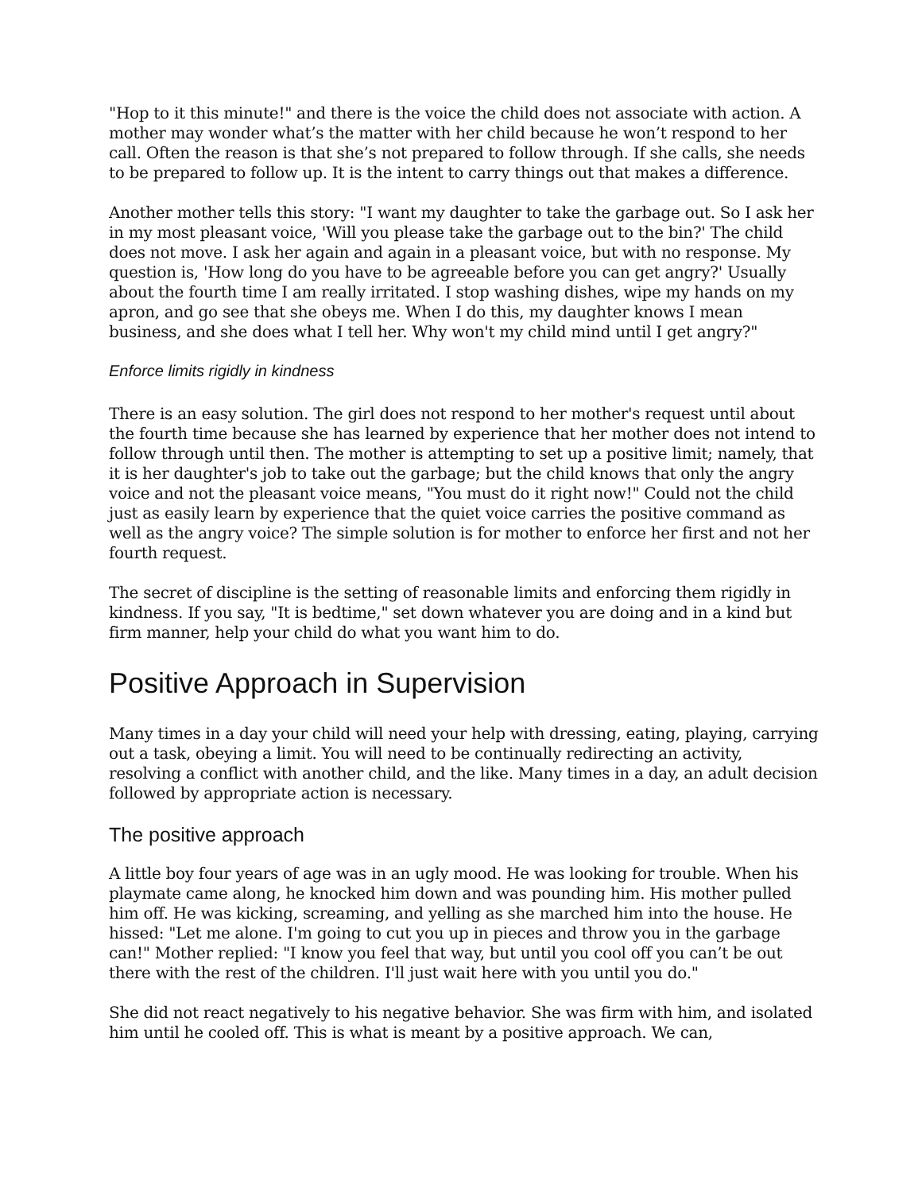"Hop to it this minute!" and there is the voice the child does not associate with action. A mother may wonder what’s the matter with her child because he won’t respond to her call. Often the reason is that she’s not prepared to follow through. If she calls, she needs to be prepared to follow up. It is the intent to carry things out that makes a difference.
Another mother tells this story: "I want my daughter to take the garbage out. So I ask her in my most pleasant voice, 'Will you please take the garbage out to the bin?' The child does not move. I ask her again and again in a pleasant voice, but with no response. My question is, 'How long do you have to be agreeable before you can get angry?' Usually about the fourth time I am really irritated. I stop washing dishes, wipe my hands on my apron, and go see that she obeys me. When I do this, my daughter knows I mean business, and she does what I tell her. Why won't my child mind until I get angry?"
Enforce limits rigidly in kindness
There is an easy solution. The girl does not respond to her mother's request until about the fourth time because she has learned by experience that her mother does not intend to follow through until then. The mother is attempting to set up a positive limit; namely, that it is her daughter's job to take out the garbage; but the child knows that only the angry voice and not the pleasant voice means, "You must do it right now!" Could not the child just as easily learn by experience that the quiet voice carries the positive command as well as the angry voice? The simple solution is for mother to enforce her first and not her fourth request.
The secret of discipline is the setting of reasonable limits and enforcing them rigidly in kindness. If you say, "It is bedtime," set down whatever you are doing and in a kind but firm manner, help your child do what you want him to do.
Positive Approach in Supervision
Many times in a day your child will need your help with dressing, eating, playing, carrying out a task, obeying a limit. You will need to be continually redirecting an activity, resolving a conflict with another child, and the like. Many times in a day, an adult decision followed by appropriate action is necessary.
The positive approach
A little boy four years of age was in an ugly mood. He was looking for trouble. When his playmate came along, he knocked him down and was pounding him. His mother pulled him off. He was kicking, screaming, and yelling as she marched him into the house. He hissed: "Let me alone. I'm going to cut you up in pieces and throw you in the garbage can!" Mother replied: "I know you feel that way, but until you cool off you can’t be out there with the rest of the children. I'll just wait here with you until you do."
She did not react negatively to his negative behavior. She was firm with him, and isolated him until he cooled off. This is what is meant by a positive approach. We can,